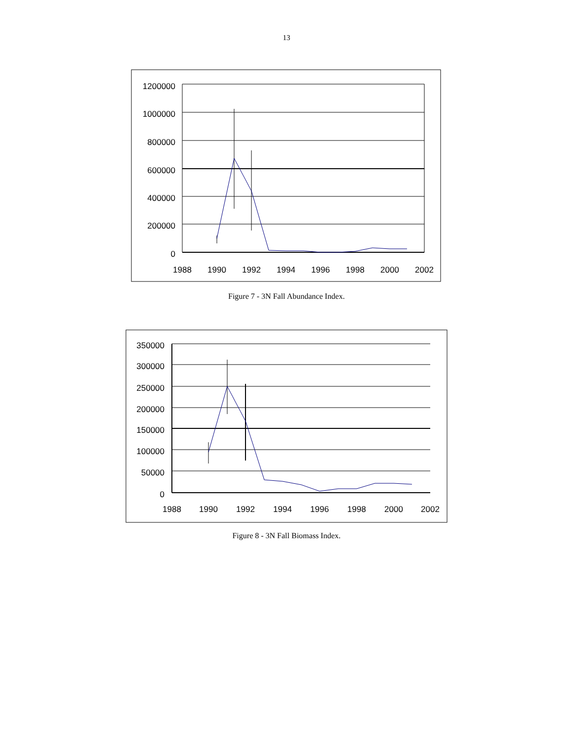13
1200000
1000000
800000
600000
400000
200000
0
1988
1990
1992
1994
1996
1998
2000
2002
Figure 7 - 3N Fall Abundance Index.
350000
300000
250000
200000
150000
100000
50000
0
1988
1990
1992
1994
1996
1998
2000
2002
Figure 8 - 3N Fall Biomass Index.